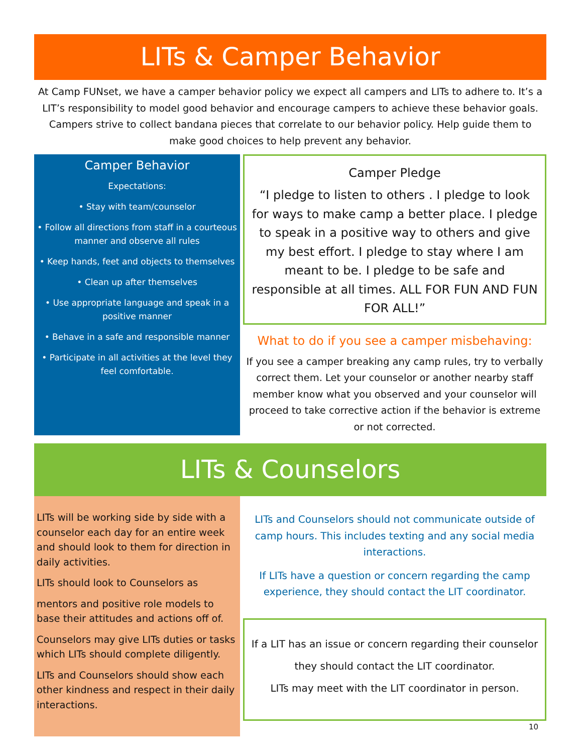LITs & Camper Behavior
At Camp FUNset, we have a camper behavior policy we expect all campers and LITs to adhere to. It’s a LIT’s responsibility to model good behavior and encourage campers to achieve these behavior goals. Campers strive to collect bandana pieces that correlate to our behavior policy. Help guide them to make good choices to help prevent any behavior.
Camper Behavior
Expectations:
• Stay with team/counselor
• Follow all directions from staff in a courteous manner and observe all rules
• Keep hands, feet and objects to themselves
• Clean up after themselves
• Use appropriate language and speak in a positive manner
• Behave in a safe and responsible manner
• Participate in all activities at the level they feel comfortable.
Camper Pledge
“I pledge to listen to others . I pledge to look for ways to make camp a better place. I pledge to speak in a positive way to others and give my best effort. I pledge to stay where I am meant to be. I pledge to be safe and responsible at all times. ALL FOR FUN AND FUN FOR ALL!”
What to do if you see a camper misbehaving:
If you see a camper breaking any camp rules, try to verbally correct them. Let your counselor or another nearby staff member know what you observed and your counselor will proceed to take corrective action if the behavior is extreme or not corrected.
LITs & Counselors
LITs will be working side by side with a counselor each day for an entire week and should look to them for direction in daily activities.
LITs should look to Counselors as
mentors and positive role models to base their attitudes and actions off of.
Counselors may give LITs duties or tasks which LITs should complete diligently.
LITs and Counselors should show each other kindness and respect in their daily interactions.
LITs and Counselors should not communicate outside of camp hours. This includes texting and any social media interactions.
If LITs have a question or concern regarding the camp experience, they should contact the LIT coordinator.
If a LIT has an issue or concern regarding their counselor they should contact the LIT coordinator.
LITs may meet with the LIT coordinator in person.
10